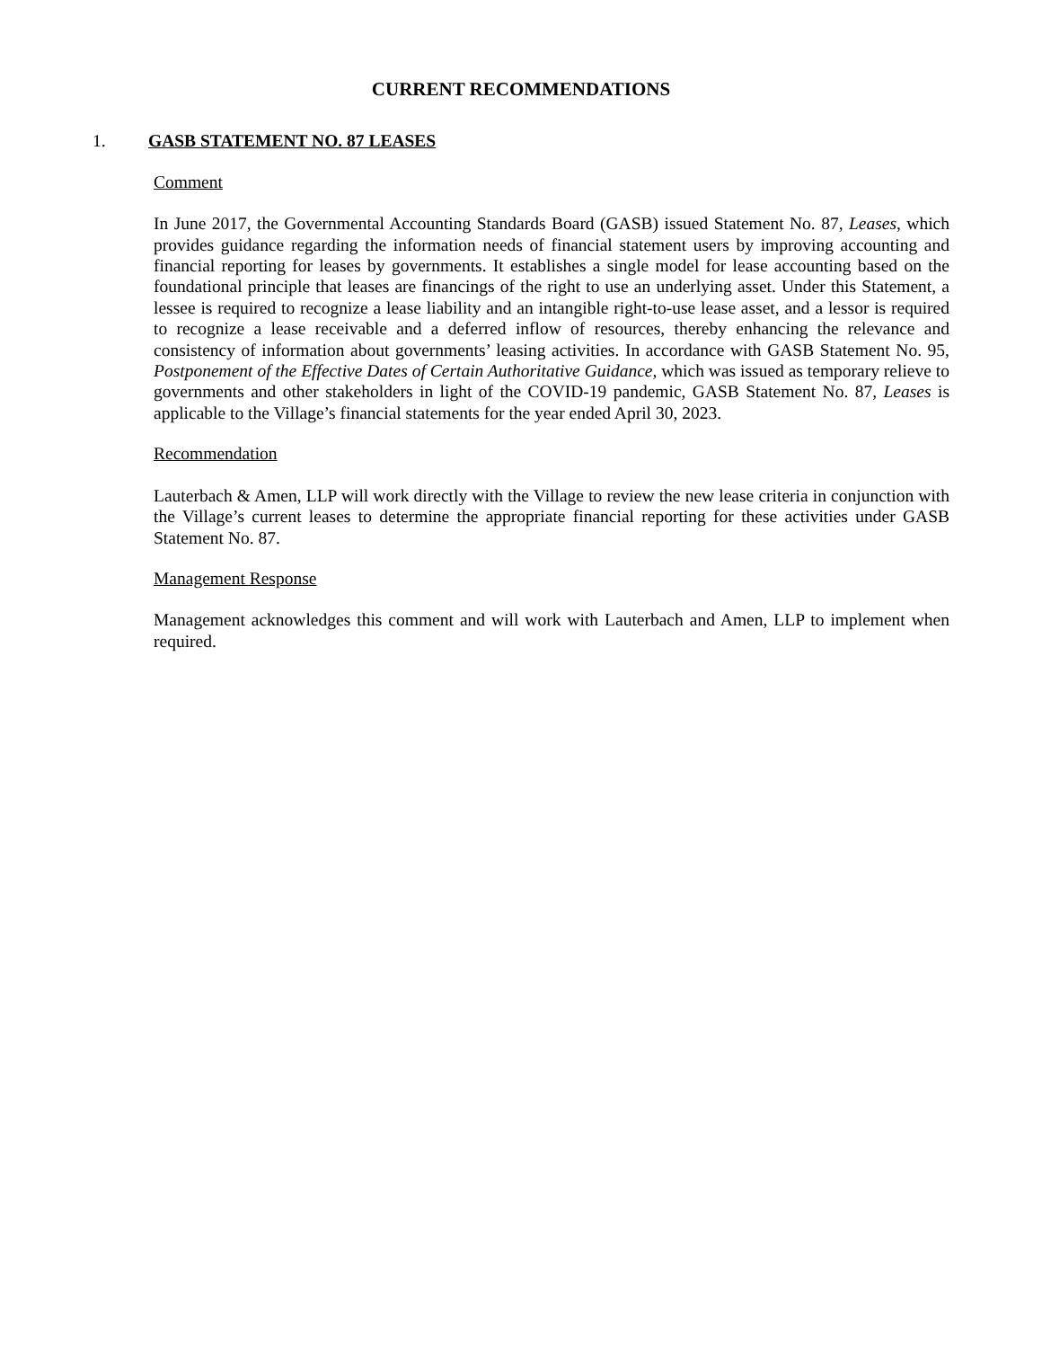CURRENT RECOMMENDATIONS
1. GASB STATEMENT NO. 87 LEASES
Comment
In June 2017, the Governmental Accounting Standards Board (GASB) issued Statement No. 87, Leases, which provides guidance regarding the information needs of financial statement users by improving accounting and financial reporting for leases by governments. It establishes a single model for lease accounting based on the foundational principle that leases are financings of the right to use an underlying asset. Under this Statement, a lessee is required to recognize a lease liability and an intangible right-to-use lease asset, and a lessor is required to recognize a lease receivable and a deferred inflow of resources, thereby enhancing the relevance and consistency of information about governments’ leasing activities. In accordance with GASB Statement No. 95, Postponement of the Effective Dates of Certain Authoritative Guidance, which was issued as temporary relieve to governments and other stakeholders in light of the COVID-19 pandemic, GASB Statement No. 87, Leases is applicable to the Village’s financial statements for the year ended April 30, 2023.
Recommendation
Lauterbach & Amen, LLP will work directly with the Village to review the new lease criteria in conjunction with the Village’s current leases to determine the appropriate financial reporting for these activities under GASB Statement No. 87.
Management Response
Management acknowledges this comment and will work with Lauterbach and Amen, LLP to implement when required.